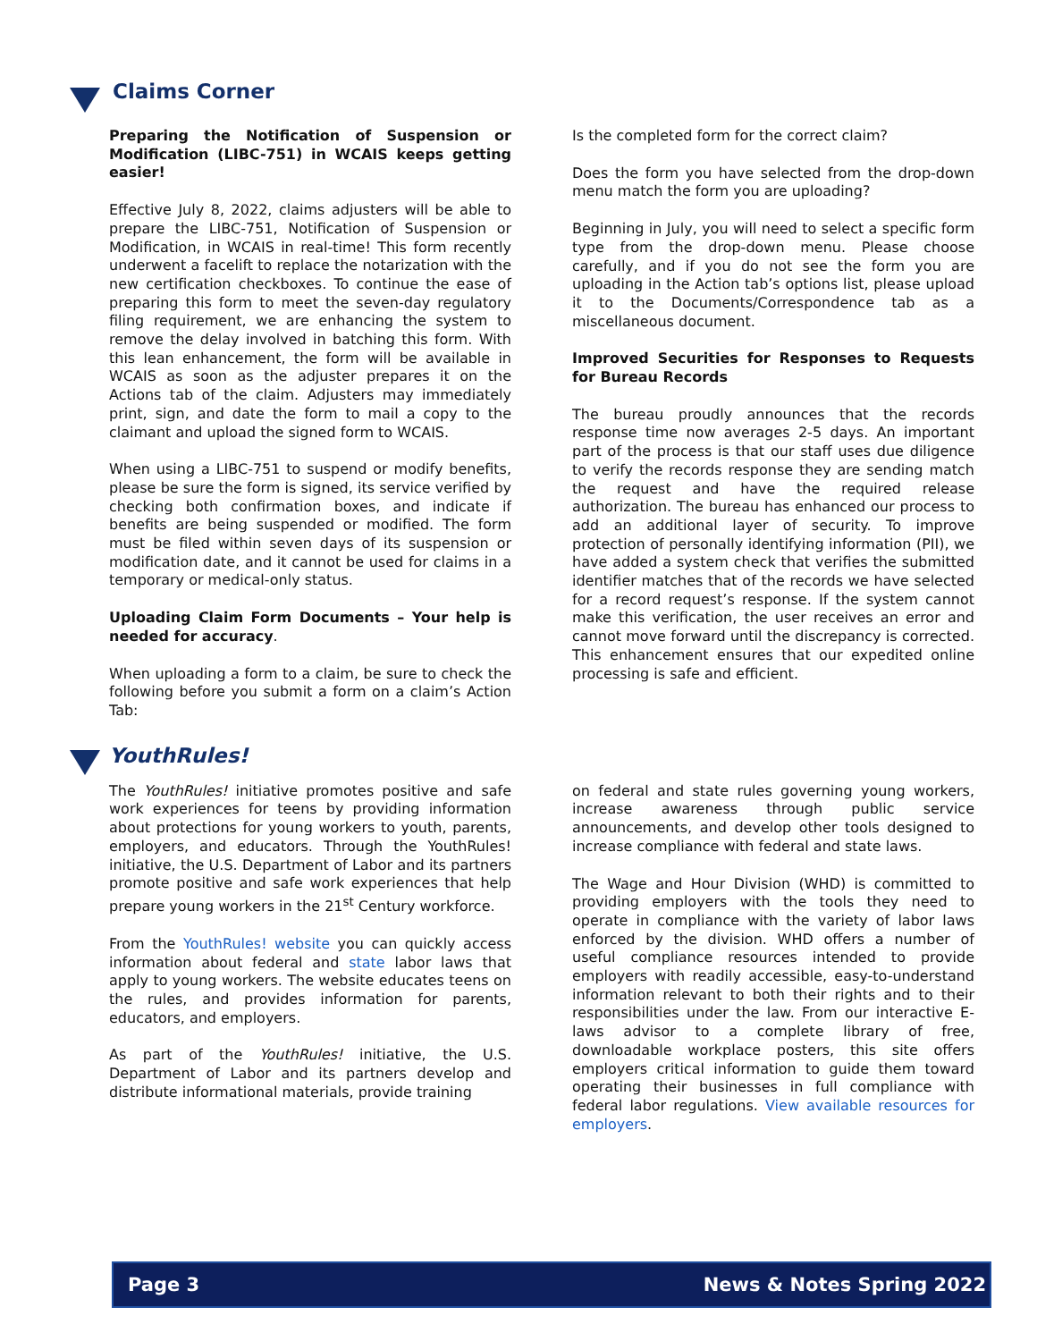Claims Corner
Preparing the Notification of Suspension or Modification (LIBC-751) in WCAIS keeps getting easier!
Effective July 8, 2022, claims adjusters will be able to prepare the LIBC-751, Notification of Suspension or Modification, in WCAIS in real-time! This form recently underwent a facelift to replace the notarization with the new certification checkboxes. To continue the ease of preparing this form to meet the seven-day regulatory filing requirement, we are enhancing the system to remove the delay involved in batching this form. With this lean enhancement, the form will be available in WCAIS as soon as the adjuster prepares it on the Actions tab of the claim. Adjusters may immediately print, sign, and date the form to mail a copy to the claimant and upload the signed form to WCAIS.
When using a LIBC-751 to suspend or modify benefits, please be sure the form is signed, its service verified by checking both confirmation boxes, and indicate if benefits are being suspended or modified. The form must be filed within seven days of its suspension or modification date, and it cannot be used for claims in a temporary or medical-only status.
Uploading Claim Form Documents – Your help is needed for accuracy.
When uploading a form to a claim, be sure to check the following before you submit a form on a claim’s Action Tab:
Is the completed form for the correct claim?
Does the form you have selected from the drop-down menu match the form you are uploading?
Beginning in July, you will need to select a specific form type from the drop-down menu. Please choose carefully, and if you do not see the form you are uploading in the Action tab’s options list, please upload it to the Documents/Correspondence tab as a miscellaneous document.
Improved Securities for Responses to Requests for Bureau Records
The bureau proudly announces that the records response time now averages 2-5 days. An important part of the process is that our staff uses due diligence to verify the records response they are sending match the request and have the required release authorization. The bureau has enhanced our process to add an additional layer of security. To improve protection of personally identifying information (PII), we have added a system check that verifies the submitted identifier matches that of the records we have selected for a record request’s response. If the system cannot make this verification, the user receives an error and cannot move forward until the discrepancy is corrected. This enhancement ensures that our expedited online processing is safe and efficient.
YouthRules!
The YouthRules! initiative promotes positive and safe work experiences for teens by providing information about protections for young workers to youth, parents, employers, and educators. Through the YouthRules! initiative, the U.S. Department of Labor and its partners promote positive and safe work experiences that help prepare young workers in the 21<sup>st</sup> Century workforce.
From the YouthRules! website you can quickly access information about federal and state labor laws that apply to young workers. The website educates teens on the rules, and provides information for parents, educators, and employers.
As part of the YouthRules! initiative, the U.S. Department of Labor and its partners develop and distribute informational materials, provide training
on federal and state rules governing young workers, increase awareness through public service announcements, and develop other tools designed to increase compliance with federal and state laws.
The Wage and Hour Division (WHD) is committed to providing employers with the tools they need to operate in compliance with the variety of labor laws enforced by the division. WHD offers a number of useful compliance resources intended to provide employers with readily accessible, easy-to-understand information relevant to both their rights and to their responsibilities under the law. From our interactive E-laws advisor to a complete library of free, downloadable workplace posters, this site offers employers critical information to guide them toward operating their businesses in full compliance with federal labor regulations. View available resources for employers.
Page 3 News & Notes Spring 2022